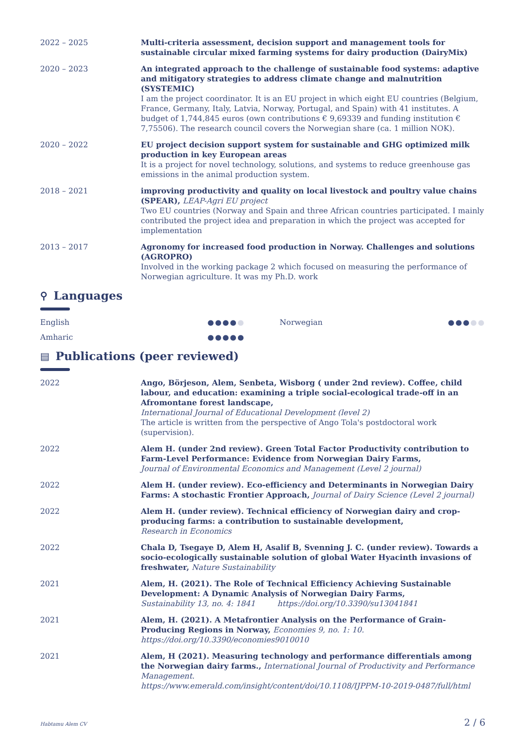2022 – 2025 Multi-criteria assessment, decision support and management tools for sustainable circular mixed farming systems for dairy production (DairyMix)
2020 – 2023 An integrated approach to the challenge of sustainable food systems: adaptive and mitigatory strategies to address climate change and malnutrition (SYSTEMIC)
I am the project coordinator. It is an EU project in which eight EU countries (Belgium, France, Germany, Italy, Latvia, Norway, Portugal, and Spain) with 41 institutes. A budget of 1,744,845 euros (own contributions € 9,69339 and funding institution € 7,75506). The research council covers the Norwegian share (ca. 1 million NOK).
2020 – 2022 EU project decision support system for sustainable and GHG optimized milk production in key European areas
It is a project for novel technology, solutions, and systems to reduce greenhouse gas emissions in the animal production system.
2018 – 2021 improving productivity and quality on local livestock and poultry value chains (SPEAR), LEAP-Agri EU project
Two EU countries (Norway and Spain and three African countries participated. I mainly contributed the project idea and preparation in which the project was accepted for implementation
2013 – 2017 Agronomy for increased food production in Norway. Challenges and solutions (AGROPRO)
Involved in the working package 2 which focused on measuring the performance of Norwegian agriculture. It was my Ph.D. work
⚲ Languages
English ●●●●● Norwegian ●●●●●
Amharic ●●●●●
▤ Publications (peer reviewed)
2022 Ango, Börjeson, Alem, Senbeta, Wisborg ( under 2nd review). Coffee, child labour, and education: examining a triple social-ecological trade-off in an Afromontane forest landscape,
International Journal of Educational Development (level 2)
The article is written from the perspective of Ango Tola's postdoctoral work (supervision).
2022 Alem H. (under 2nd review). Green Total Factor Productivity contribution to Farm-Level Performance: Evidence from Norwegian Dairy Farms,
Journal of Environmental Economics and Management (Level 2 journal)
2022 Alem H. (under review). Eco-efficiency and Determinants in Norwegian Dairy Farms: A stochastic Frontier Approach, Journal of Dairy Science (Level 2 journal)
2022 Alem H. (under review). Technical efficiency of Norwegian dairy and crop-producing farms: a contribution to sustainable development,
Research in Economics
2022 Chala D, Tsegaye D, Alem H, Asalif B, Svenning J. C. (under review). Towards a socio-ecologically sustainable solution of global Water Hyacinth invasions of freshwater, Nature Sustainability
2021 Alem, H. (2021). The Role of Technical Efficiency Achieving Sustainable Development: A Dynamic Analysis of Norwegian Dairy Farms,
Sustainability 13, no. 4: 1841 https://doi.org/10.3390/su13041841
2021 Alem, H. (2021). A Metafrontier Analysis on the Performance of Grain-Producing Regions in Norway, Economies 9, no. 1: 10. https://doi.org/10.3390/economies9010010
2021 Alem, H (2021). Measuring technology and performance differentials among the Norwegian dairy farms., International Journal of Productivity and Performance Management.
https://www.emerald.com/insight/content/doi/10.1108/IJPPM-10-2019-0487/full/html
Habtamu Alem CV 2 / 6